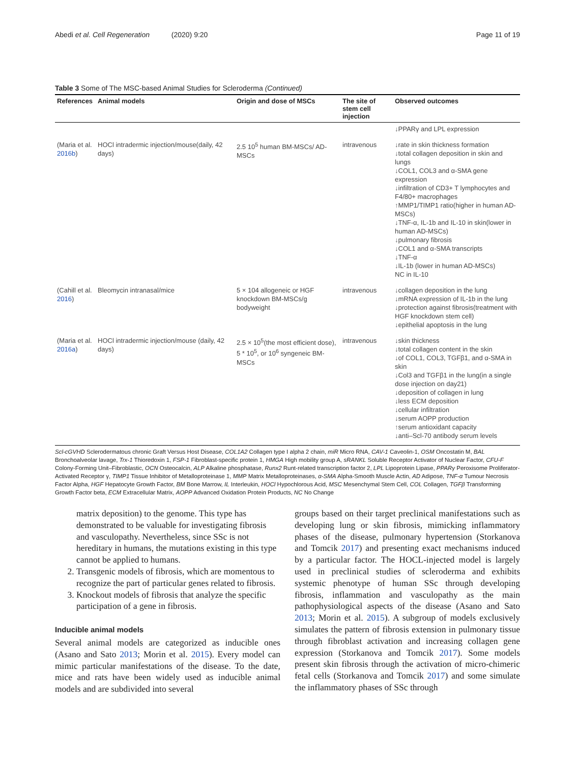Abedi et al. Cell Regeneration (2020) 9:20 Page 11 of 19
Table 3 Some of The MSC-based Animal Studies for Scleroderma (Continued)
| References | Animal models | Origin and dose of MSCs | The site of stem cell injection | Observed outcomes |
| --- | --- | --- | --- | --- |
| | | | | ↓PPARγ and LPL expression |
| (Maria et al. 2016b ) | HOCl intradermic injection/mouse(daily, 42 days) | 2.5 10<sup>5</sup> human BM-MSCs/ AD-MSCs | intravenous | ↓rate in skin thickness formation ↓total collagen deposition in skin and lungs ↓COL1, COL3 and α-SMA gene expression ↓infiltration of CD3+ T lymphocytes and F4/80+ macrophages ↑MMP1/TIMP1 ratio(higher in human AD-MSCs) ↓TNF-α, IL-1b and IL-10 in skin(lower in human AD-MSCs) ↓pulmonary fibrosis ↓COL1 and α-SMA transcripts ↓TNF-α ↓IL-1b (lower in human AD-MSCs) NC in IL-10 |
| (Cahill et al. 2016 ) | Bleomycin intranasal/mice | 5 × 104 allogeneic or HGF knockdown BM-MSCs/g bodyweight | intravenous | ↓collagen deposition in the lung ↓mRNA expression of IL-1b in the lung ↓protection against fibrosis(treatment with HGF knockdown stem cell) ↓epithelial apoptosis in the lung |
| (Maria et al. 2016a ) | HOCl intradermic injection/mouse (daily, 42 days) | 2.5 × 10<sup>5</sup>(the most efficient dose), 5 * 10<sup>5</sup>, or 10<sup>6</sup> syngeneic BM-MSCs | intravenous | ↓skin thickness ↓total collagen content in the skin ↓of COL1, COL3, TGFβ1, and α-SMA in skin ↓Col3 and TGFβ1 in the lung(in a single dose injection on day21) ↓deposition of collagen in lung ↓less ECM deposition ↓cellular infiltration ↓serum AOPP production ↑serum antioxidant capacity ↓anti–Scl-70 antibody serum levels |
Scl-cGVHD Sclerodermatous chronic Graft Versus Host Disease, COL1A2 Collagen type I alpha 2 chain, miR Micro RNA, CAV-1 Caveolin-1, OSM Oncostatin M, BAL Bronchoalveolar lavage, Trx-1 Thioredoxin 1, FSP-1 Fibroblast-specific protein 1, HMGA High mobility group A, sRANKL Soluble Receptor Activator of Nuclear Factor, CFU-F Colony-Forming Unit–Fibroblastic, OCN Osteocalcin, ALP Alkaline phosphatase, Runx2 Runt-related transcription factor 2, LPL Lipoprotein Lipase, PPARγ Peroxisome Proliferator-Activated Receptor γ, TIMP1 Tissue Inhibitor of Metalloproteinase 1, MMP Matrix Metalloproteinases, α-SMA Alpha-Smooth Muscle Actin, AD Adipose, TNF-α Tumour Necrosis Factor Alpha, HGF Hepatocyte Growth Factor, BM Bone Marrow, IL Interleukin, HOCl Hypochlorous Acid, MSC Mesenchymal Stem Cell, COL Collagen, TGFβ Transforming Growth Factor beta, ECM Extracellular Matrix, AOPP Advanced Oxidation Protein Products, NC No Change
matrix deposition) to the genome. This type has demonstrated to be valuable for investigating fibrosis and vasculopathy. Nevertheless, since SSc is not hereditary in humans, the mutations existing in this type cannot be applied to humans.
2. Transgenic models of fibrosis, which are momentous to recognize the part of particular genes related to fibrosis.
3. Knockout models of fibrosis that analyze the specific participation of a gene in fibrosis.
Inducible animal models
Several animal models are categorized as inducible ones (Asano and Sato 2013; Morin et al. 2015). Every model can mimic particular manifestations of the disease. To the date, mice and rats have been widely used as inducible animal models and are subdivided into several
groups based on their target preclinical manifestations such as developing lung or skin fibrosis, mimicking inflammatory phases of the disease, pulmonary hypertension (Storkanova and Tomcik 2017) and presenting exact mechanisms induced by a particular factor. The HOCL-injected model is largely used in preclinical studies of scleroderma and exhibits systemic phenotype of human SSc through developing fibrosis, inflammation and vasculopathy as the main pathophysiological aspects of the disease (Asano and Sato 2013; Morin et al. 2015). A subgroup of models exclusively simulates the pattern of fibrosis extension in pulmonary tissue through fibroblast activation and increasing collagen gene expression (Storkanova and Tomcik 2017). Some models present skin fibrosis through the activation of micro-chimeric fetal cells (Storkanova and Tomcik 2017) and some simulate the inflammatory phases of SSc through